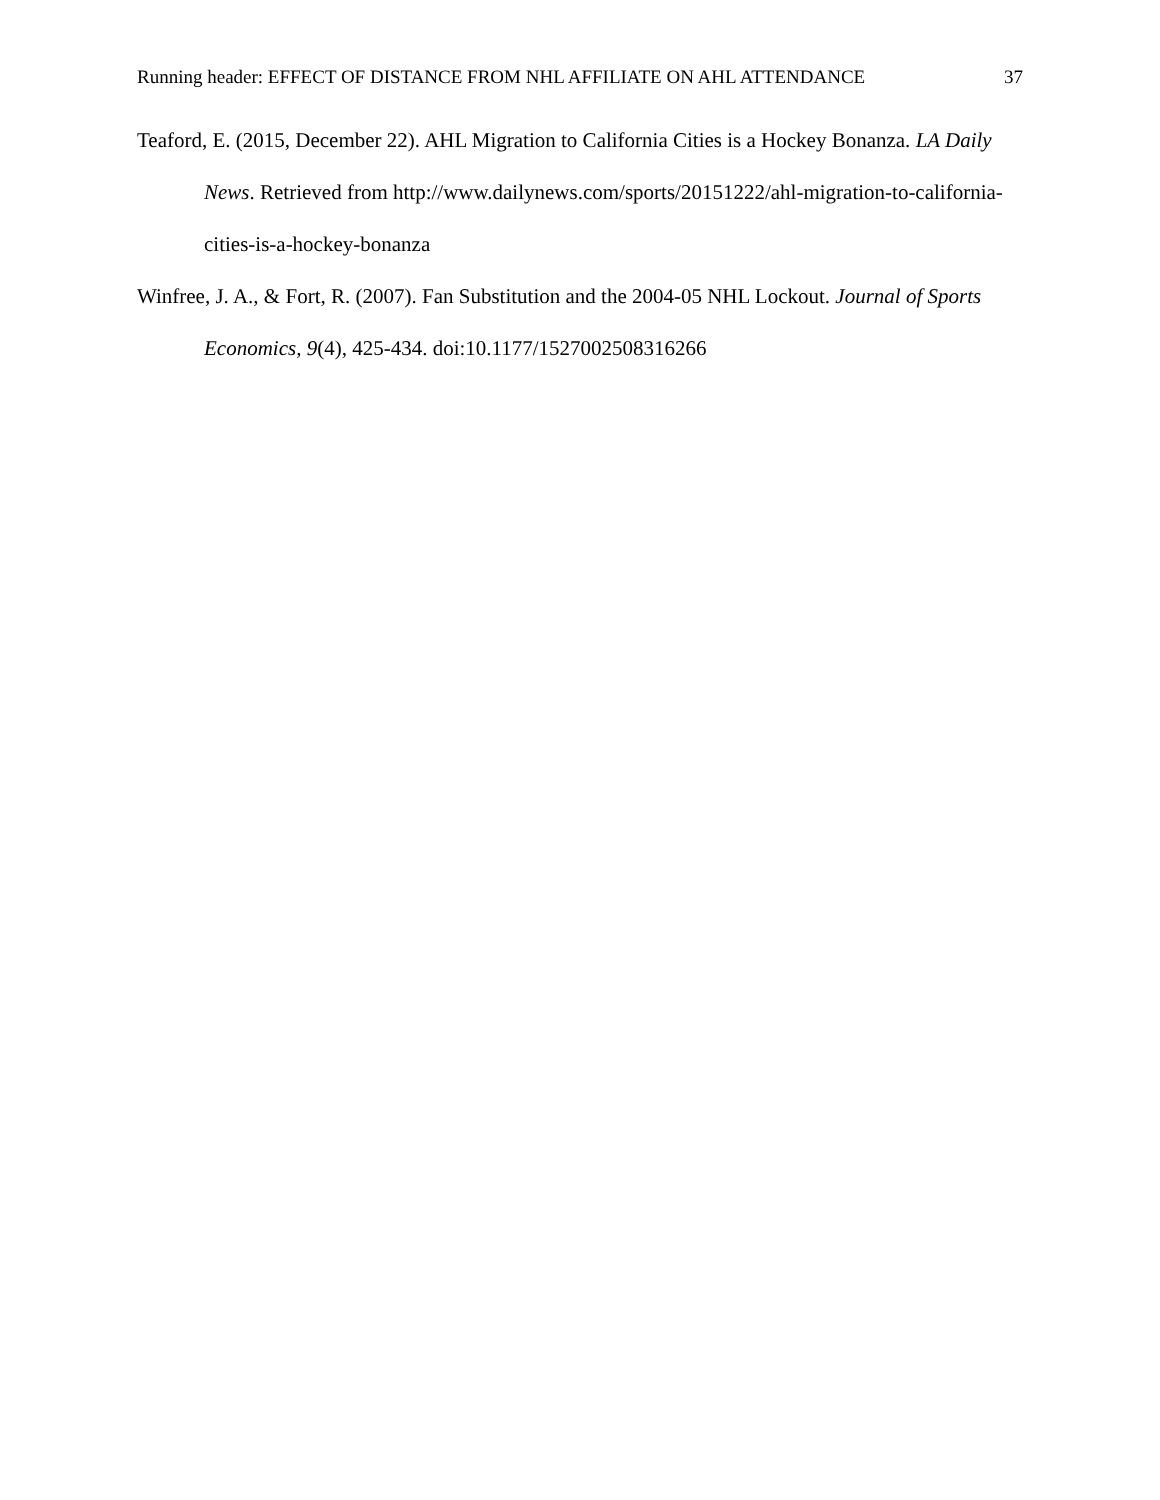Running header: EFFECT OF DISTANCE FROM NHL AFFILIATE ON AHL ATTENDANCE 37
Teaford, E. (2015, December 22). AHL Migration to California Cities is a Hockey Bonanza. LA Daily News. Retrieved from http://www.dailynews.com/sports/20151222/ahl-migration-to-california-cities-is-a-hockey-bonanza
Winfree, J. A., & Fort, R. (2007). Fan Substitution and the 2004-05 NHL Lockout. Journal of Sports Economics, 9(4), 425-434. doi:10.1177/1527002508316266